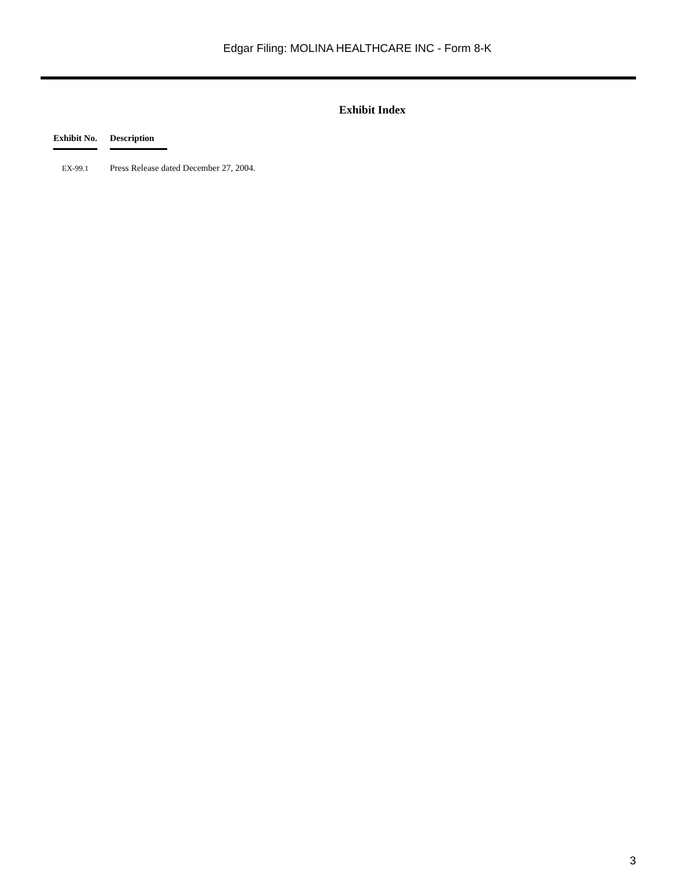Edgar Filing: MOLINA HEALTHCARE INC - Form 8-K
Exhibit Index
| Exhibit No. | Description |
| --- | --- |
| EX-99.1 | Press Release dated December 27, 2004. |
3